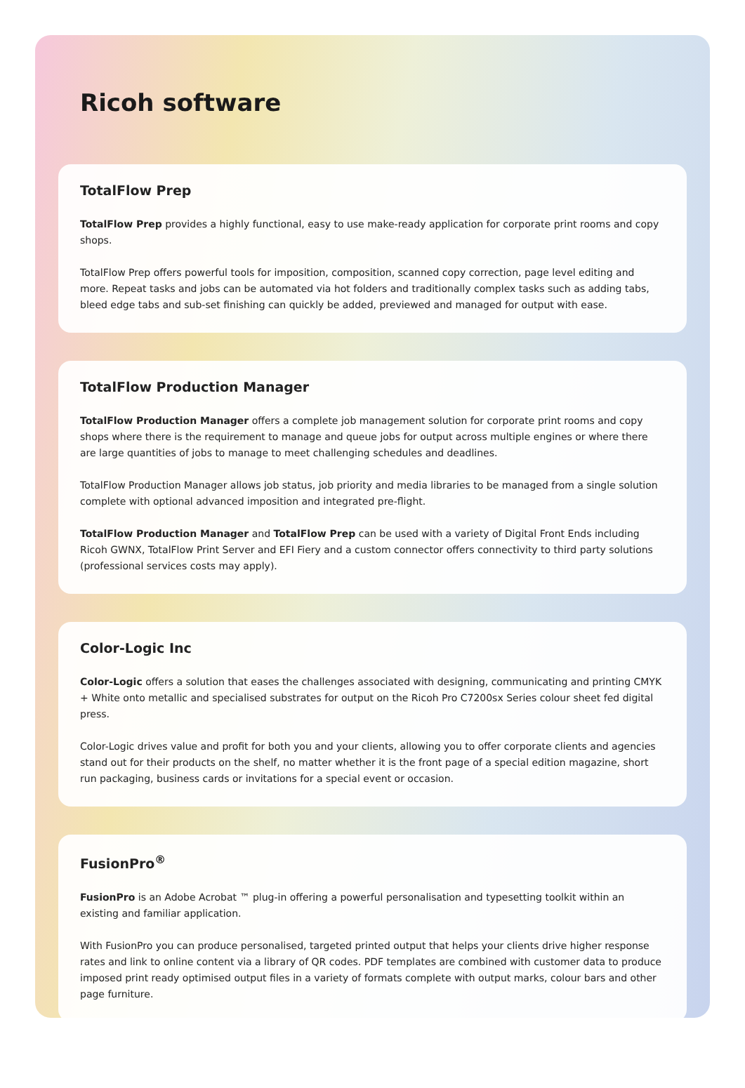Ricoh software
TotalFlow Prep
TotalFlow Prep provides a highly functional, easy to use make-ready application for corporate print rooms and copy shops.
TotalFlow Prep offers powerful tools for imposition, composition, scanned copy correction, page level editing and more. Repeat tasks and jobs can be automated via hot folders and traditionally complex tasks such as adding tabs, bleed edge tabs and sub-set finishing can quickly be added, previewed and managed for output with ease.
TotalFlow Production Manager
TotalFlow Production Manager offers a complete job management solution for corporate print rooms and copy shops where there is the requirement to manage and queue jobs for output across multiple engines or where there are large quantities of jobs to manage to meet challenging schedules and deadlines.
TotalFlow Production Manager allows job status, job priority and media libraries to be managed from a single solution complete with optional advanced imposition and integrated pre-flight.
TotalFlow Production Manager and TotalFlow Prep can be used with a variety of Digital Front Ends including Ricoh GWNX, TotalFlow Print Server and EFI Fiery and a custom connector offers connectivity to third party solutions (professional services costs may apply).
Color-Logic Inc
Color-Logic offers a solution that eases the challenges associated with designing, communicating and printing CMYK + White onto metallic and specialised substrates for output on the Ricoh Pro C7200sx Series colour sheet fed digital press.
Color-Logic drives value and profit for both you and your clients, allowing you to offer corporate clients and agencies stand out for their products on the shelf, no matter whether it is the front page of a special edition magazine, short run packaging, business cards or invitations for a special event or occasion.
FusionPro<sup>®</sup>
FusionPro is an Adobe Acrobat ™ plug-in offering a powerful personalisation and typesetting toolkit within an existing and familiar application.
With FusionPro you can produce personalised, targeted printed output that helps your clients drive higher response rates and link to online content via a library of QR codes. PDF templates are combined with customer data to produce imposed print ready optimised output files in a variety of formats complete with output marks, colour bars and other page furniture.